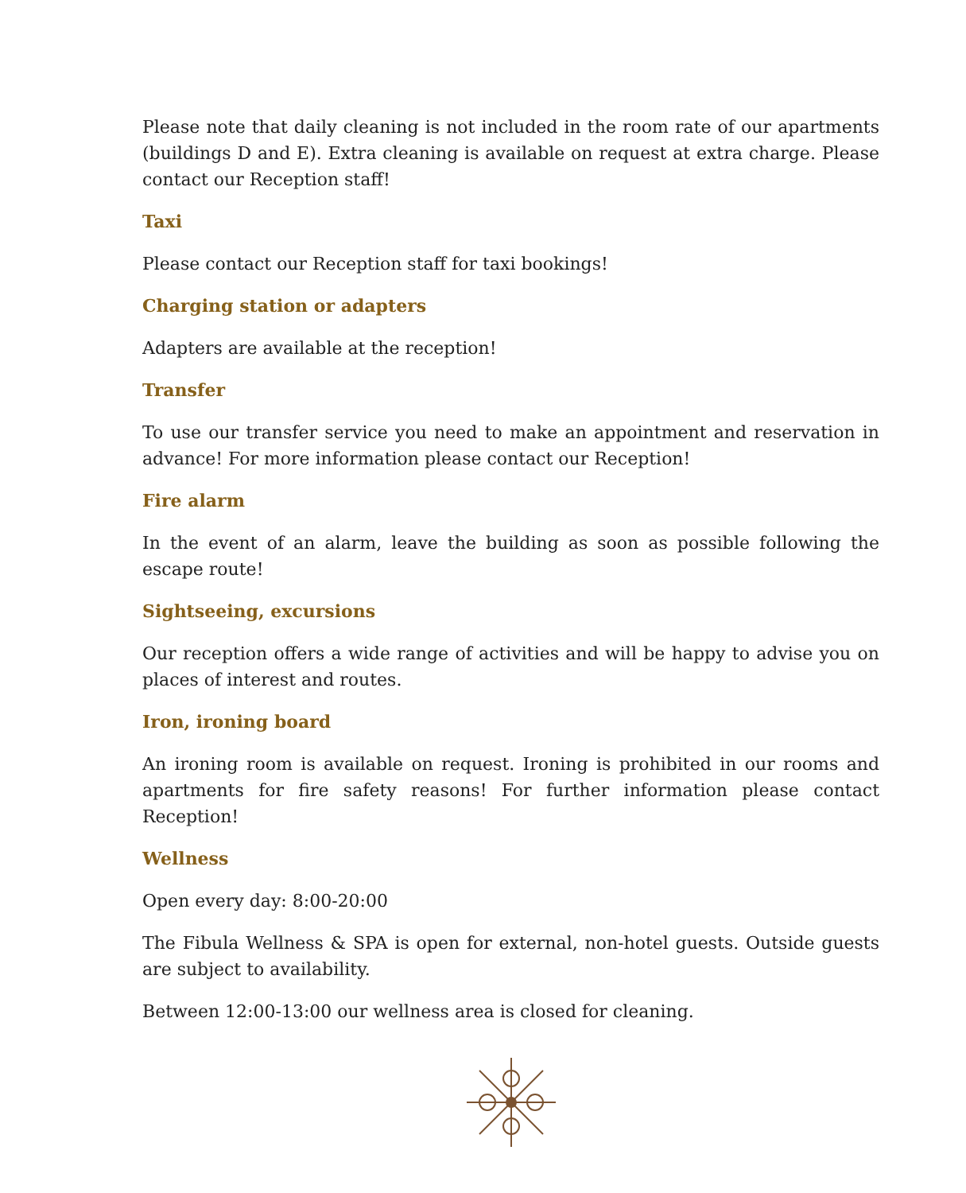Please note that daily cleaning is not included in the room rate of our apartments (buildings D and E). Extra cleaning is available on request at extra charge. Please contact our Reception staff!
Taxi
Please contact our Reception staff for taxi bookings!
Charging station or adapters
Adapters are available at the reception!
Transfer
To use our transfer service you need to make an appointment and reservation in advance! For more information please contact our Reception!
Fire alarm
In the event of an alarm, leave the building as soon as possible following the escape route!
Sightseeing, excursions
Our reception offers a wide range of activities and will be happy to advise you on places of interest and routes.
Iron, ironing board
An ironing room is available on request. Ironing is prohibited in our rooms and apartments for fire safety reasons! For further information please contact Reception!
Wellness
Open every day: 8:00-20:00
The Fibula Wellness & SPA is open for external, non-hotel guests. Outside guests are subject to availability.
Between 12:00-13:00 our wellness area is closed for cleaning.